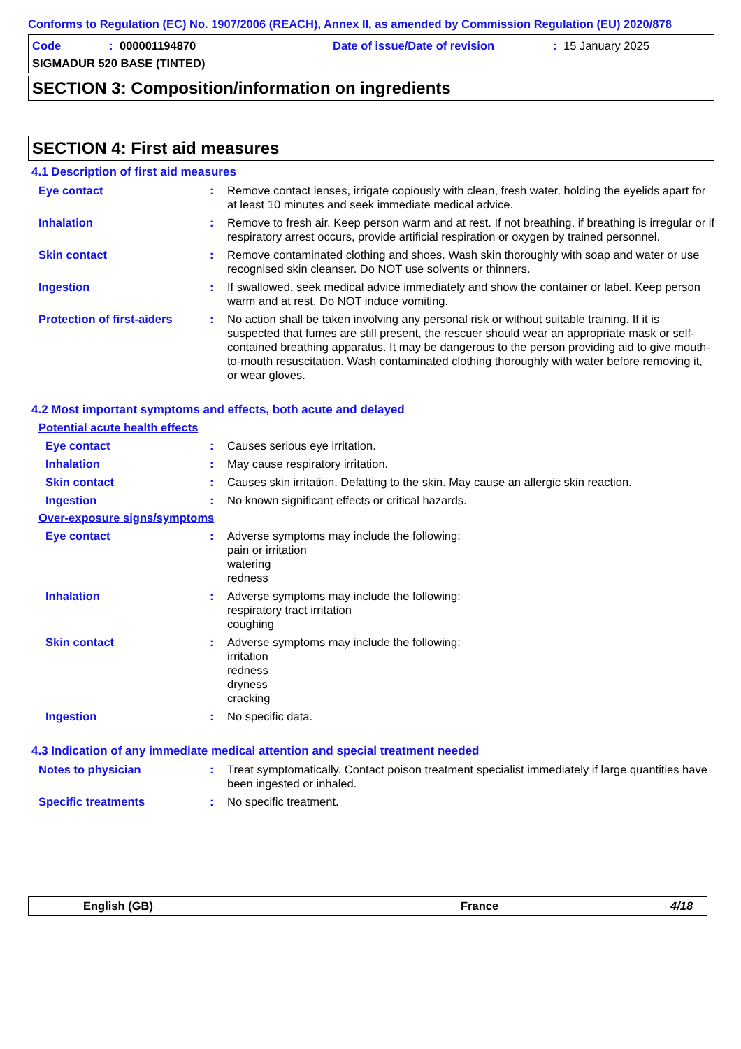Conforms to Regulation (EC) No. 1907/2006 (REACH), Annex II, as amended by Commission Regulation (EU) 2020/878
Code: 000001194870 Date of issue/Date of revision: 15 January 2025
SIGMADUR 520 BASE (TINTED)
SECTION 3: Composition/information on ingredients
SECTION 4: First aid measures
4.1 Description of first aid measures
Eye contact: Remove contact lenses, irrigate copiously with clean, fresh water, holding the eyelids apart for at least 10 minutes and seek immediate medical advice.
Inhalation: Remove to fresh air. Keep person warm and at rest. If not breathing, if breathing is irregular or if respiratory arrest occurs, provide artificial respiration or oxygen by trained personnel.
Skin contact: Remove contaminated clothing and shoes. Wash skin thoroughly with soap and water or use recognised skin cleanser. Do NOT use solvents or thinners.
Ingestion: If swallowed, seek medical advice immediately and show the container or label. Keep person warm and at rest. Do NOT induce vomiting.
Protection of first-aiders: No action shall be taken involving any personal risk or without suitable training. If it is suspected that fumes are still present, the rescuer should wear an appropriate mask or self-contained breathing apparatus. It may be dangerous to the person providing aid to give mouth-to-mouth resuscitation. Wash contaminated clothing thoroughly with water before removing it, or wear gloves.
4.2 Most important symptoms and effects, both acute and delayed
Potential acute health effects
Eye contact: Causes serious eye irritation.
Inhalation: May cause respiratory irritation.
Skin contact: Causes skin irritation. Defatting to the skin. May cause an allergic skin reaction.
Ingestion: No known significant effects or critical hazards.
Over-exposure signs/symptoms
Eye contact: Adverse symptoms may include the following:
pain or irritation
watering
redness
Inhalation: Adverse symptoms may include the following:
respiratory tract irritation
coughing
Skin contact: Adverse symptoms may include the following:
irritation
redness
dryness
cracking
Ingestion: No specific data.
4.3 Indication of any immediate medical attention and special treatment needed
Notes to physician: Treat symptomatically. Contact poison treatment specialist immediately if large quantities have been ingested or inhaled.
Specific treatments: No specific treatment.
English (GB) France 4/18